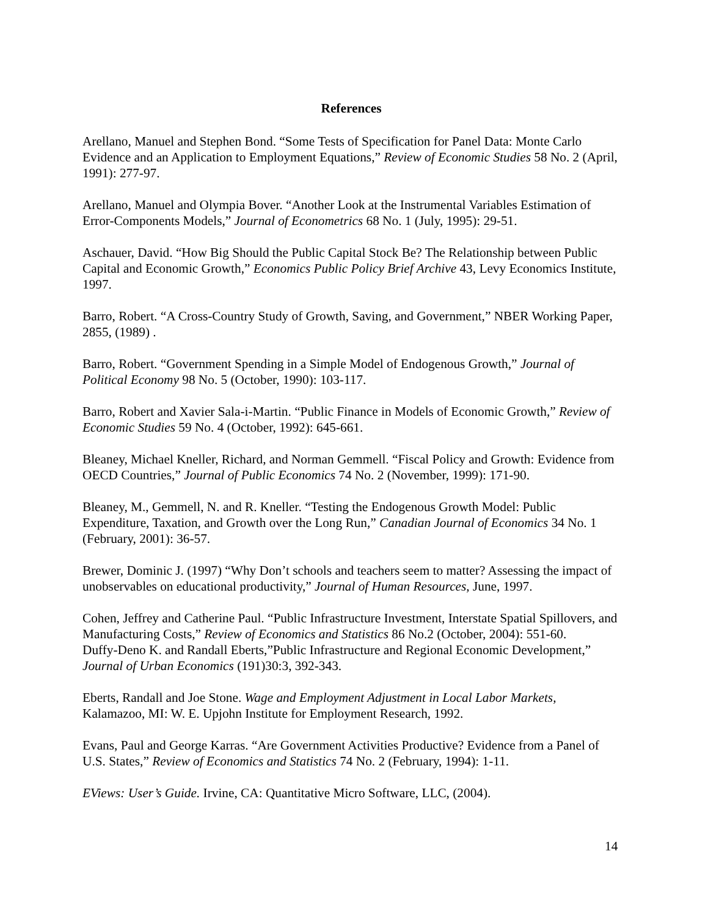References
Arellano, Manuel and Stephen Bond. “Some Tests of Specification for Panel Data: Monte Carlo Evidence and an Application to Employment Equations,” Review of Economic Studies 58 No. 2 (April, 1991): 277-97.
Arellano, Manuel and Olympia Bover. “Another Look at the Instrumental Variables Estimation of Error-Components Models,” Journal of Econometrics 68 No. 1 (July, 1995): 29-51.
Aschauer, David. “How Big Should the Public Capital Stock Be? The Relationship between Public Capital and Economic Growth,” Economics Public Policy Brief Archive 43, Levy Economics Institute, 1997.
Barro, Robert. “A Cross-Country Study of Growth, Saving, and Government,” NBER Working Paper, 2855, (1989) .
Barro, Robert. “Government Spending in a Simple Model of Endogenous Growth,” Journal of Political Economy 98 No. 5 (October, 1990): 103-117.
Barro, Robert and Xavier Sala-i-Martin. “Public Finance in Models of Economic Growth,” Review of Economic Studies 59 No. 4 (October, 1992): 645-661.
Bleaney, Michael Kneller, Richard, and Norman Gemmell. “Fiscal Policy and Growth: Evidence from OECD Countries,” Journal of Public Economics 74 No. 2 (November, 1999): 171-90.
Bleaney, M., Gemmell, N. and R. Kneller. “Testing the Endogenous Growth Model: Public Expenditure, Taxation, and Growth over the Long Run,” Canadian Journal of Economics 34 No. 1 (February, 2001): 36-57.
Brewer, Dominic J. (1997) “Why Don’t schools and teachers seem to matter? Assessing the impact of unobservables on educational productivity,” Journal of Human Resources, June, 1997.
Cohen, Jeffrey and Catherine Paul. “Public Infrastructure Investment, Interstate Spatial Spillovers, and Manufacturing Costs,” Review of Economics and Statistics 86 No.2 (October, 2004): 551-60.
Duffy-Deno K. and Randall Eberts,”Public Infrastructure and Regional Economic Development,” Journal of Urban Economics (191)30:3, 392-343.
Eberts, Randall and Joe Stone. Wage and Employment Adjustment in Local Labor Markets, Kalamazoo, MI: W. E. Upjohn Institute for Employment Research, 1992.
Evans, Paul and George Karras. “Are Government Activities Productive? Evidence from a Panel of U.S. States,” Review of Economics and Statistics 74 No. 2 (February, 1994): 1-11.
EViews: User’s Guide. Irvine, CA: Quantitative Micro Software, LLC, (2004).
14